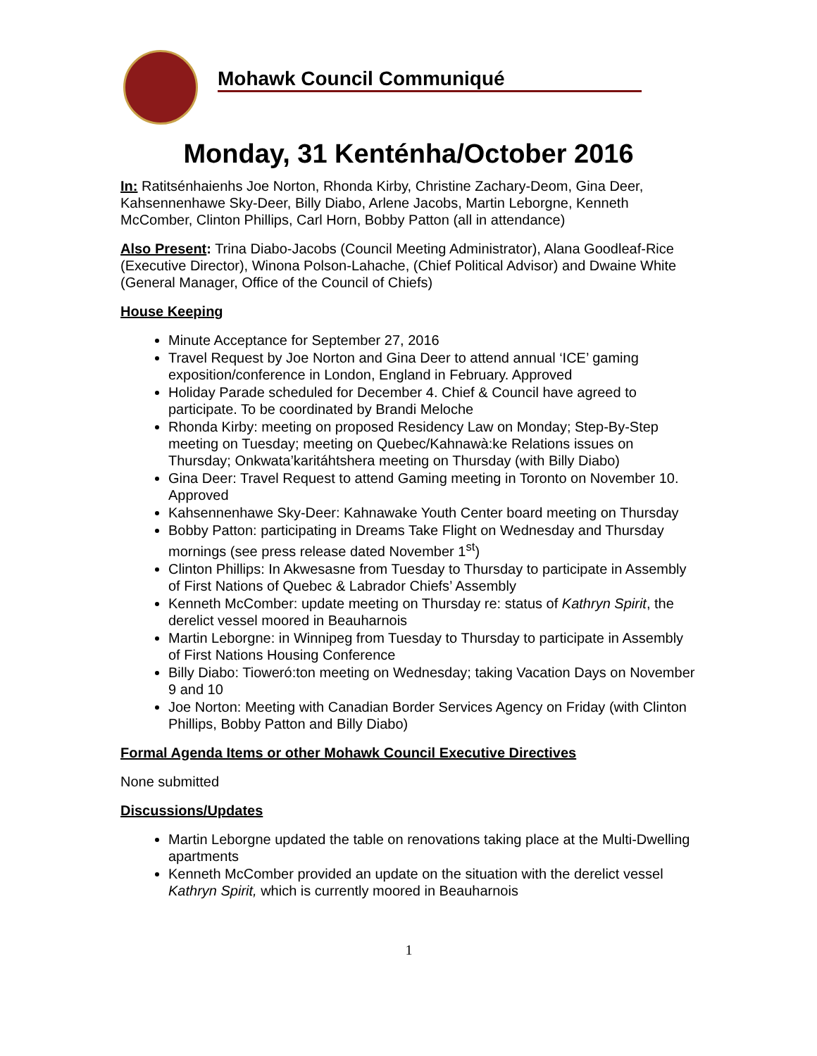Mohawk Council Communiqué
Monday, 31 Kenténha/October 2016
In: Ratitsénhaienhs Joe Norton, Rhonda Kirby, Christine Zachary-Deom, Gina Deer, Kahsennenhawe Sky-Deer, Billy Diabo, Arlene Jacobs, Martin Leborgne, Kenneth McComber, Clinton Phillips, Carl Horn, Bobby Patton (all in attendance)
Also Present: Trina Diabo-Jacobs (Council Meeting Administrator), Alana Goodleaf-Rice (Executive Director), Winona Polson-Lahache, (Chief Political Advisor) and Dwaine White (General Manager, Office of the Council of Chiefs)
House Keeping
Minute Acceptance for September 27, 2016
Travel Request by Joe Norton and Gina Deer to attend annual ‘ICE’ gaming exposition/conference in London, England in February. Approved
Holiday Parade scheduled for December 4. Chief & Council have agreed to participate. To be coordinated by Brandi Meloche
Rhonda Kirby: meeting on proposed Residency Law on Monday; Step-By-Step meeting on Tuesday; meeting on Quebec/Kahnawà:ke Relations issues on Thursday; Onkwata’karitáhtshera meeting on Thursday (with Billy Diabo)
Gina Deer: Travel Request to attend Gaming meeting in Toronto on November 10. Approved
Kahsennenhawe Sky-Deer: Kahnawake Youth Center board meeting on Thursday
Bobby Patton: participating in Dreams Take Flight on Wednesday and Thursday mornings (see press release dated November 1<sup>st</sup>)
Clinton Phillips: In Akwesasne from Tuesday to Thursday to participate in Assembly of First Nations of Quebec & Labrador Chiefs’ Assembly
Kenneth McComber: update meeting on Thursday re: status of Kathryn Spirit, the derelict vessel moored in Beauharnois
Martin Leborgne: in Winnipeg from Tuesday to Thursday to participate in Assembly of First Nations Housing Conference
Billy Diabo: Tioweró:ton meeting on Wednesday; taking Vacation Days on November 9 and 10
Joe Norton: Meeting with Canadian Border Services Agency on Friday (with Clinton Phillips, Bobby Patton and Billy Diabo)
Formal Agenda Items or other Mohawk Council Executive Directives
None submitted
Discussions/Updates
Martin Leborgne updated the table on renovations taking place at the Multi-Dwelling apartments
Kenneth McComber provided an update on the situation with the derelict vessel Kathryn Spirit, which is currently moored in Beauharnois
1